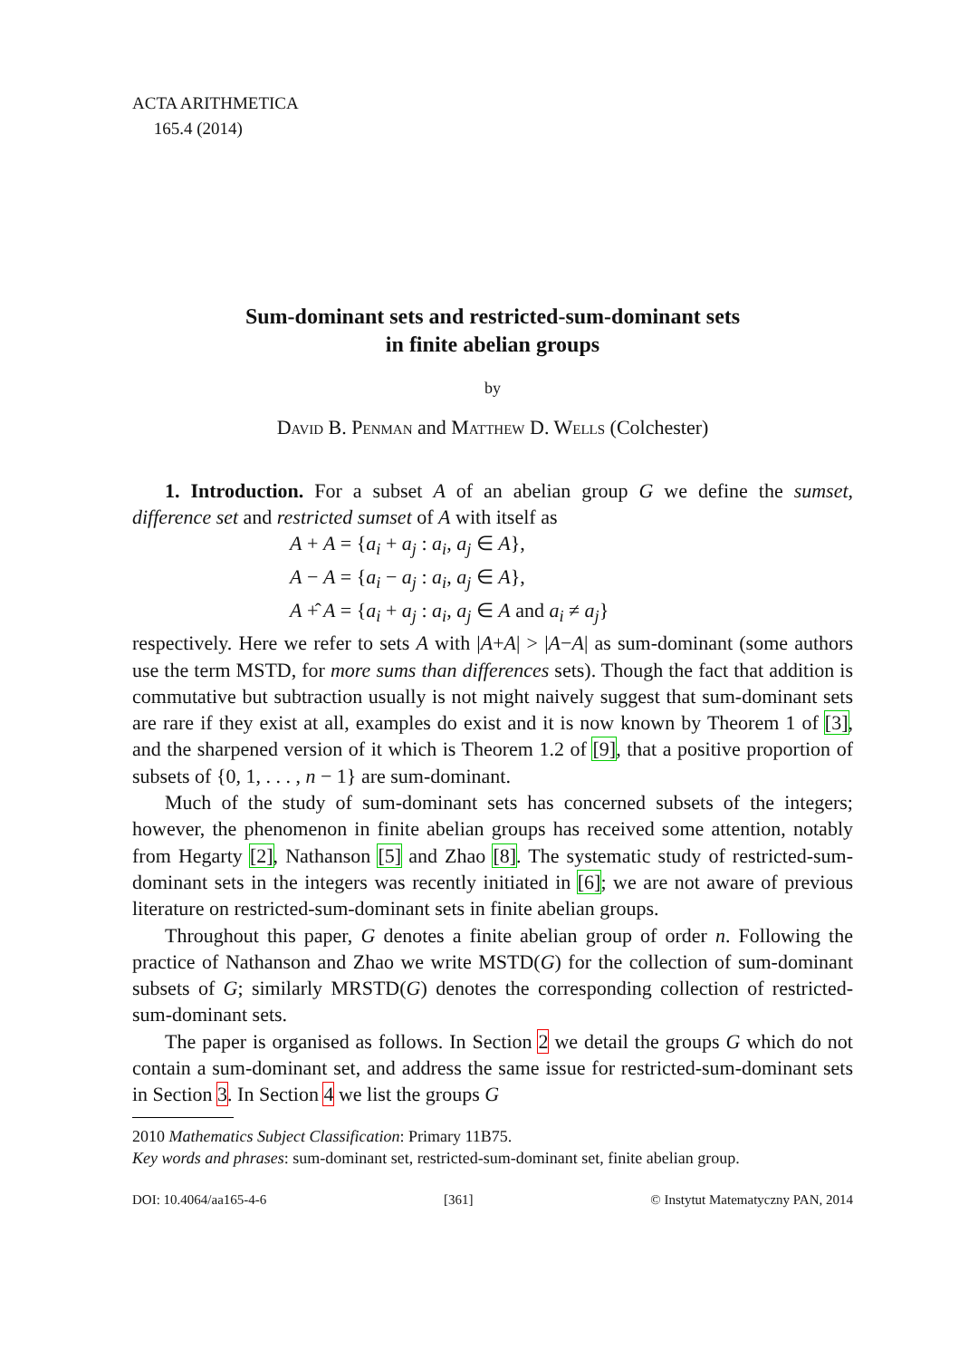ACTA ARITHMETICA
165.4 (2014)
Sum-dominant sets and restricted-sum-dominant sets
in finite abelian groups
by
David B. Penman and Matthew D. Wells (Colchester)
1. Introduction. For a subset A of an abelian group G we define the sumset, difference set and restricted sumset of A with itself as
A + A = {a<sub>i</sub> + a<sub>j</sub> : a<sub>i</sub>, a<sub>j</sub> ∈ A},
A − A = {a<sub>i</sub> − a<sub>j</sub> : a<sub>i</sub>, a<sub>j</sub> ∈ A},
A +̂ A = {a<sub>i</sub> + a<sub>j</sub> : a<sub>i</sub>, a<sub>j</sub> ∈ A and a<sub>i</sub> ≠ a<sub>j</sub>}
respectively. Here we refer to sets A with |A+A| > |A−A| as sum-dominant (some authors use the term MSTD, for more sums than differences sets). Though the fact that addition is commutative but subtraction usually is not might naively suggest that sum-dominant sets are rare if they exist at all, examples do exist and it is now known by Theorem 1 of [3], and the sharpened version of it which is Theorem 1.2 of [9], that a positive proportion of subsets of {0, 1, . . . , n − 1} are sum-dominant.
Much of the study of sum-dominant sets has concerned subsets of the integers; however, the phenomenon in finite abelian groups has received some attention, notably from Hegarty [2], Nathanson [5] and Zhao [8]. The systematic study of restricted-sum-dominant sets in the integers was recently initiated in [6]; we are not aware of previous literature on restricted-sum-dominant sets in finite abelian groups.
Throughout this paper, G denotes a finite abelian group of order n. Following the practice of Nathanson and Zhao we write MSTD(G) for the collection of sum-dominant subsets of G; similarly MRSTD(G) denotes the corresponding collection of restricted-sum-dominant sets.
The paper is organised as follows. In Section 2 we detail the groups G which do not contain a sum-dominant set, and address the same issue for restricted-sum-dominant sets in Section 3. In Section 4 we list the groups G
2010 Mathematics Subject Classification: Primary 11B75.
Key words and phrases: sum-dominant set, restricted-sum-dominant set, finite abelian group.
DOI: 10.4064/aa165-4-6 [361] © Instytut Matematyczny PAN, 2014